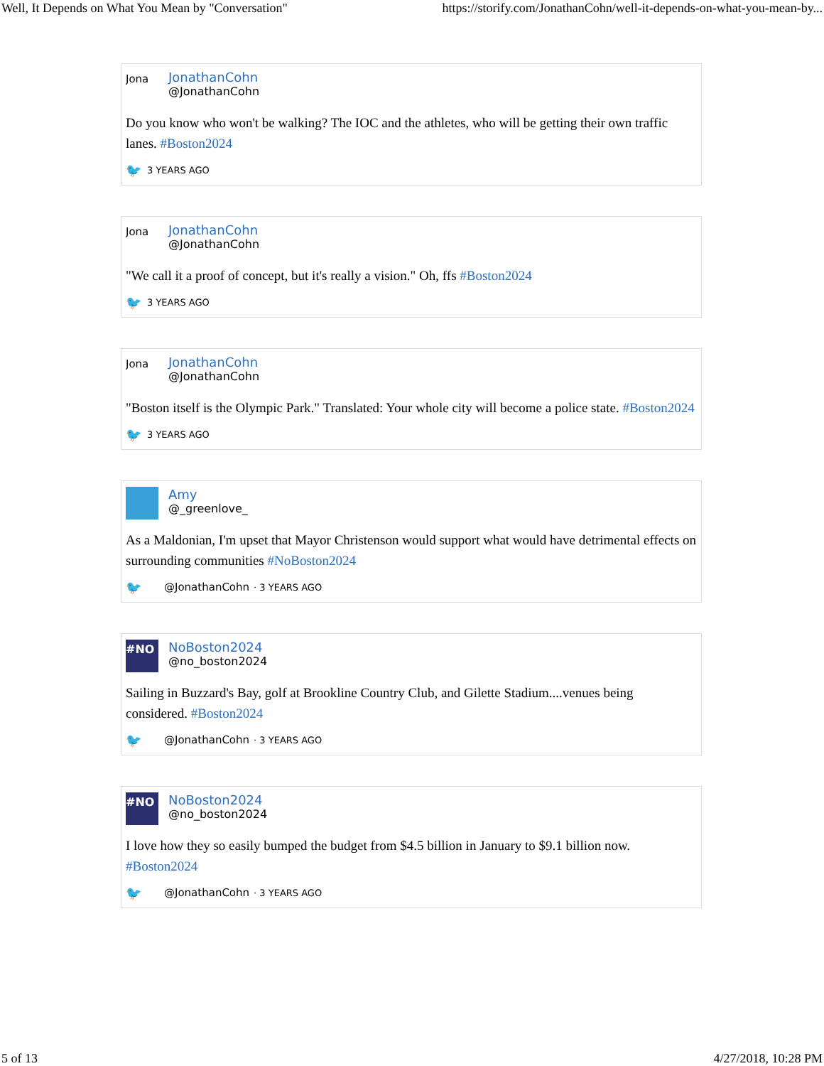Well, It Depends on What You Mean by "Conversation" https://storify.com/JonathanCohn/well-it-depends-on-what-you-mean-by...
Jona
JonathanCohn
@JonathanCohn
Do you know who won't be walking? The IOC and the athletes, who will be getting their own traffic lanes. #Boston2024
🐦 3 YEARS AGO
Jona
JonathanCohn
@JonathanCohn
"We call it a proof of concept, but it's really a vision." Oh, ffs #Boston2024
🐦 3 YEARS AGO
Jona
JonathanCohn
@JonathanCohn
"Boston itself is the Olympic Park." Translated: Your whole city will become a police state. #Boston2024
🐦 3 YEARS AGO
Amy
@_greenlove_
As a Maldonian, I'm upset that Mayor Christenson would support what would have detrimental effects on surrounding communities #NoBoston2024
🐦 @JonathanCohn · 3 YEARS AGO
#NO
NoBoston2024
@no_boston2024
Sailing in Buzzard's Bay, golf at Brookline Country Club, and Gilette Stadium....venues being considered. #Boston2024
🐦 @JonathanCohn · 3 YEARS AGO
#NO
NoBoston2024
@no_boston2024
I love how they so easily bumped the budget from $4.5 billion in January to $9.1 billion now. #Boston2024
🐦 @JonathanCohn · 3 YEARS AGO
5 of 13 4/27/2018, 10:28 PM